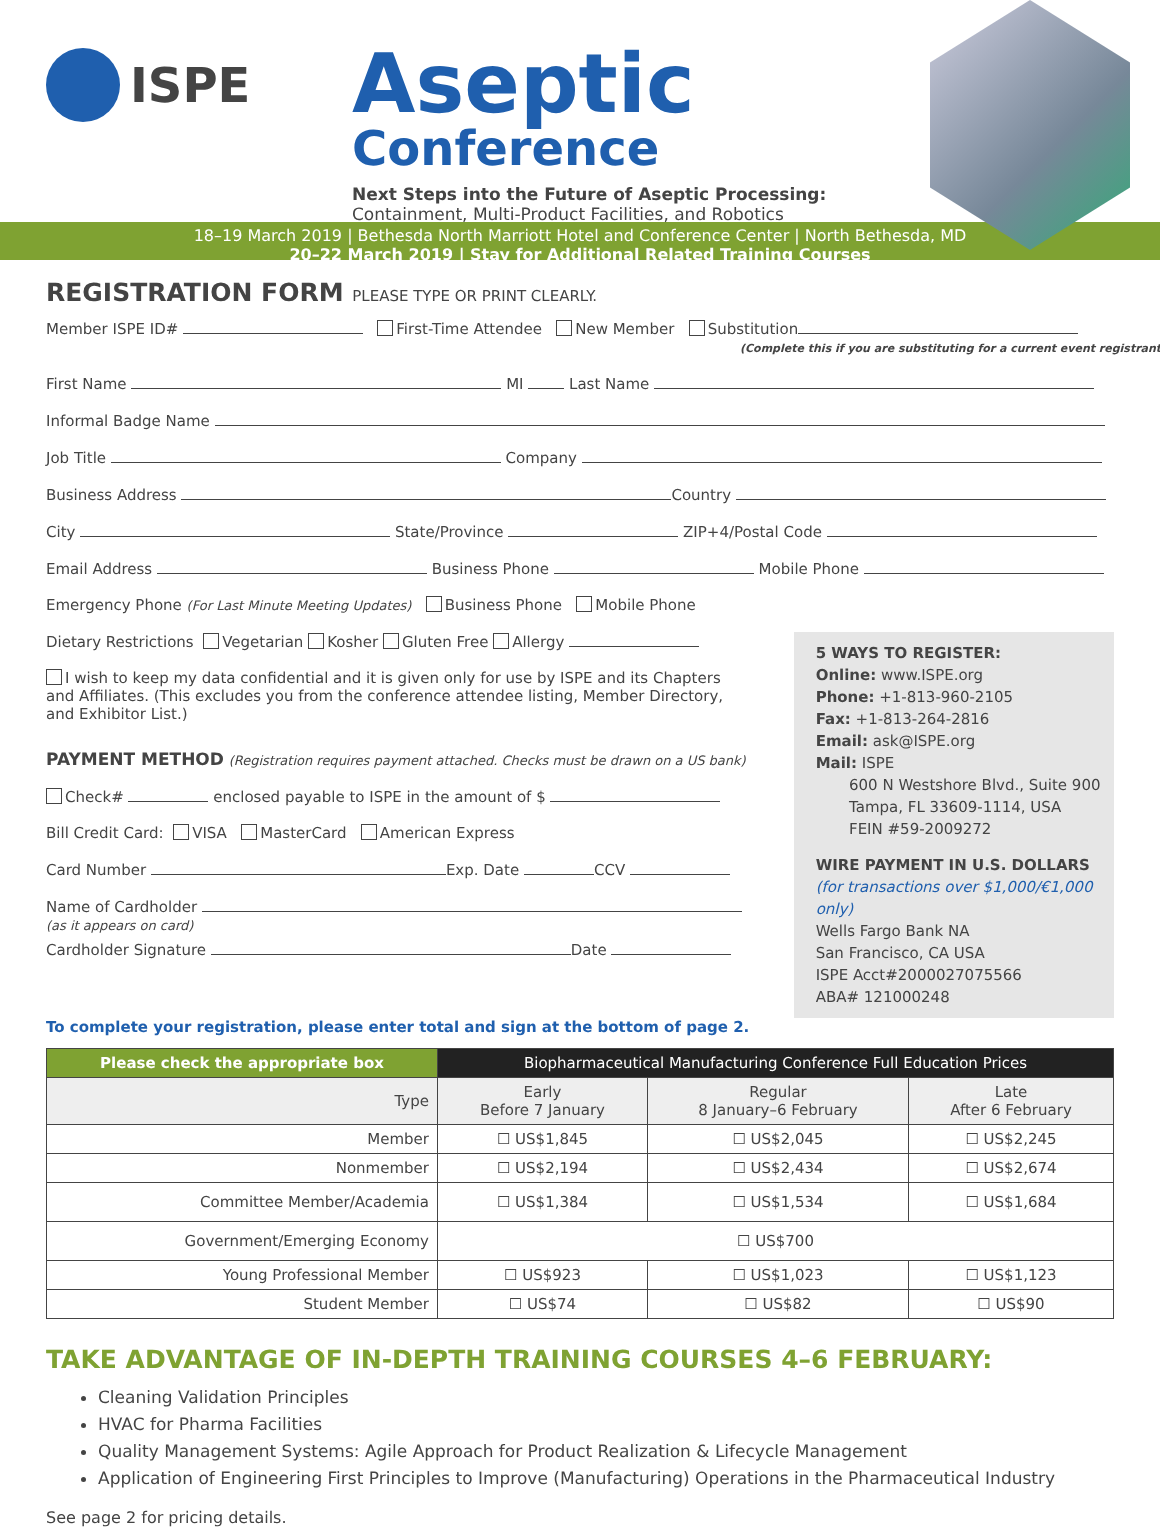ISPE
Aseptic
Conference
Next Steps into the Future of Aseptic Processing:
Containment, Multi-Product Facilities, and Robotics
18–19 March 2019 | Bethesda North Marriott Hotel and Conference Center | North Bethesda, MD
20–22 March 2019 | Stay for Additional Related Training Courses
REGISTRATION FORM PLEASE TYPE OR PRINT CLEARLY.
Member ISPE ID# First-Time Attendee New Member Substitution
(Complete this if you are substituting for a current event registrant)
First Name MI Last Name
Informal Badge Name
Job Title Company
Business Address Country
City State/Province ZIP+4/Postal Code
Email Address Business Phone Mobile Phone
Emergency Phone (For Last Minute Meeting Updates) Business Phone Mobile Phone
Dietary Restrictions Vegetarian Kosher Gluten Free Allergy
I wish to keep my data confidential and it is given only for use by ISPE and its Chapters and Affiliates. (This excludes you from the conference attendee listing, Member Directory, and Exhibitor List.)
PAYMENT METHOD (Registration requires payment attached. Checks must be drawn on a US bank)
Check# enclosed payable to ISPE in the amount of $
Bill Credit Card: VISA MasterCard American Express
Card Number Exp. Date CCV
Name of Cardholder
(as it appears on card)
Cardholder Signature Date
5 WAYS TO REGISTER:
Online: www.ISPE.org
Phone: +1-813-960-2105
Fax: +1-813-264-2816
Email: ask@ISPE.org
Mail: ISPE
600 N Westshore Blvd., Suite 900
Tampa, FL 33609-1114, USA
FEIN #59-2009272
WIRE PAYMENT IN U.S. DOLLARS
(for transactions over $1,000/€1,000 only)
Wells Fargo Bank NA
San Francisco, CA USA
ISPE Acct#2000027075566
ABA# 121000248
To complete your registration, please enter total and sign at the bottom of page 2.
| Please check the appropriate box | Biopharmaceutical Manufacturing Conference Full Education Prices | | |
| --- | --- | --- | --- |
| Type | Early Before 7 January | Regular 8 January–6 February | Late After 6 February |
| Member | ☐ US$1,845 | ☐ US$2,045 | ☐ US$2,245 |
| Nonmember | ☐ US$2,194 | ☐ US$2,434 | ☐ US$2,674 |
| Committee Member/Academia | ☐ US$1,384 | ☐ US$1,534 | ☐ US$1,684 |
| Government/Emerging Economy | ☐ US$700 | | |
| Young Professional Member | ☐ US$923 | ☐ US$1,023 | ☐ US$1,123 |
| Student Member | ☐ US$74 | ☐ US$82 | ☐ US$90 |
TAKE ADVANTAGE OF IN-DEPTH TRAINING COURSES 4–6 FEBRUARY:
Cleaning Validation Principles
HVAC for Pharma Facilities
Quality Management Systems: Agile Approach for Product Realization & Lifecycle Management
Application of Engineering First Principles to Improve (Manufacturing) Operations in the Pharmaceutical Industry
See page 2 for pricing details.